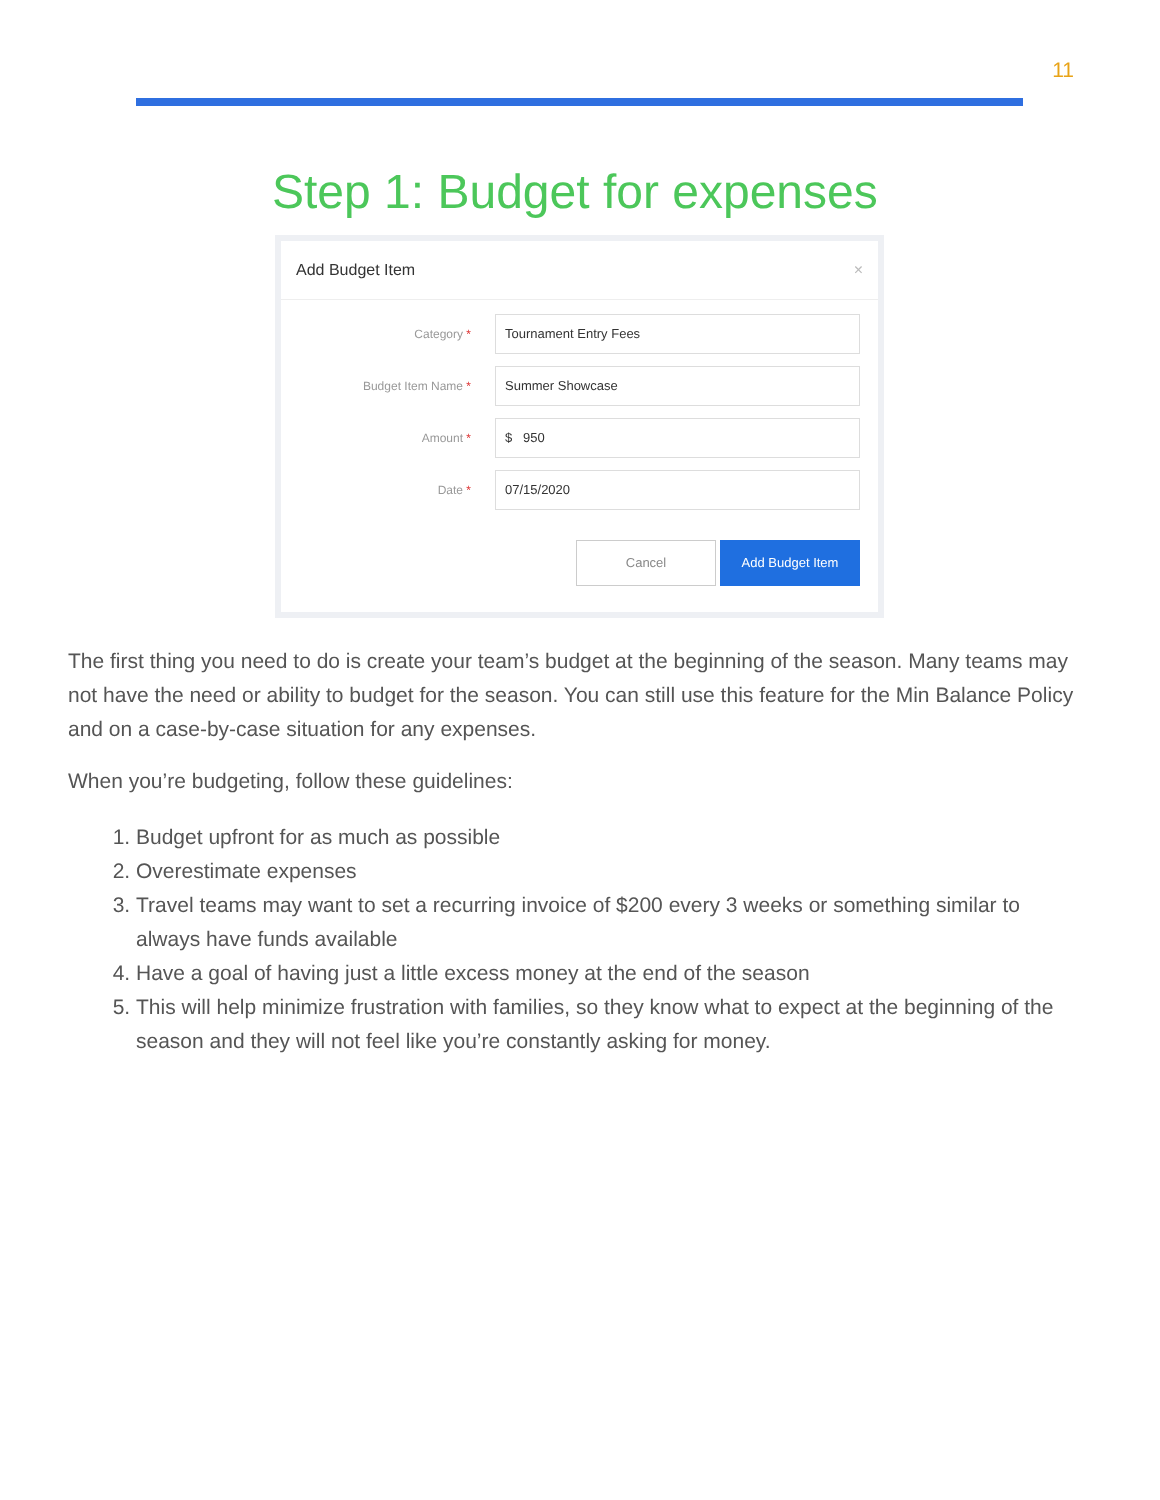11
Step 1: Budget for expenses
Add Budget Item ×
Category *
Tournament Entry Fees
Budget Item Name *
Summer Showcase
Amount *
$ 950
Date *
07/15/2020
Cancel Add Budget Item
The first thing you need to do is create your team’s budget at the beginning of the season. Many teams may not have the need or ability to budget for the season. You can still use this feature for the Min Balance Policy and on a case-by-case situation for any expenses.
When you’re budgeting, follow these guidelines:
1. Budget upfront for as much as possible
2. Overestimate expenses
3. Travel teams may want to set a recurring invoice of $200 every 3 weeks or something similar to always have funds available
4. Have a goal of having just a little excess money at the end of the season
5. This will help minimize frustration with families, so they know what to expect at the beginning of the season and they will not feel like you’re constantly asking for money.